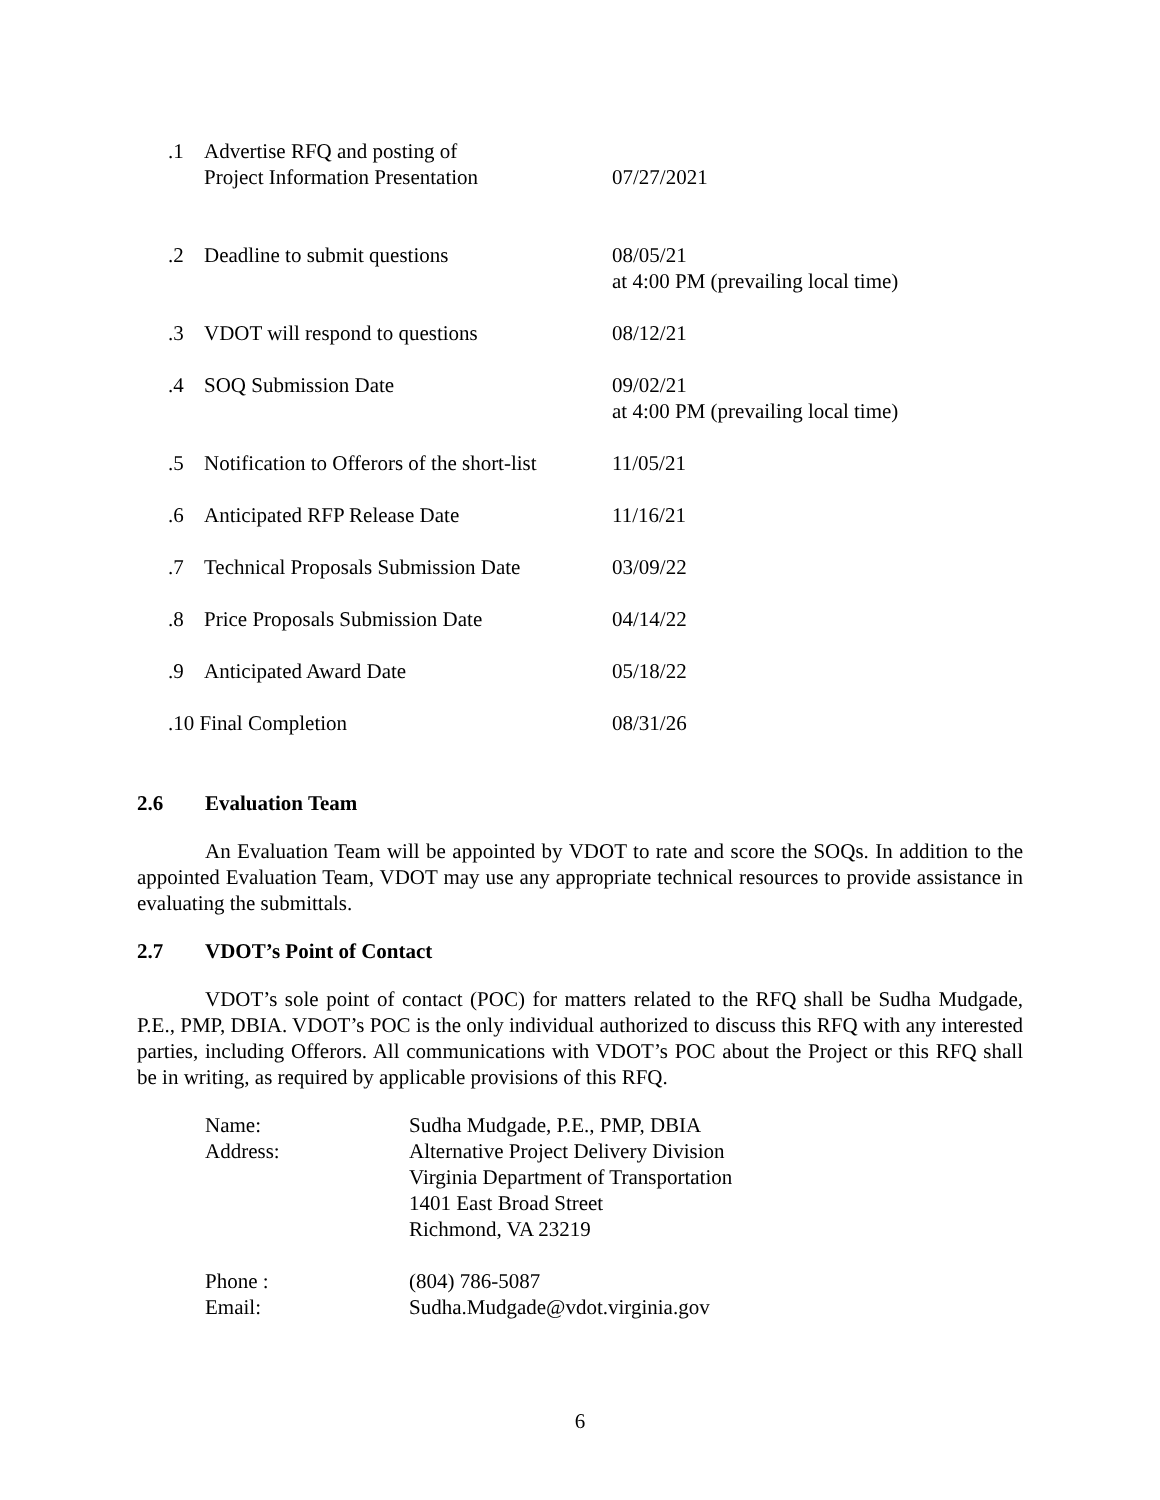| .1 | Advertise RFQ and posting of Project Information Presentation | 07/27/2021 |
| .2 | Deadline to submit questions | 08/05/21 at 4:00 PM (prevailing local time) |
| .3 | VDOT will respond to questions | 08/12/21 |
| .4 | SOQ Submission Date | 09/02/21 at 4:00 PM (prevailing local time) |
| .5 | Notification to Offerors of the short-list | 11/05/21 |
| .6 | Anticipated RFP Release Date | 11/16/21 |
| .7 | Technical Proposals Submission Date | 03/09/22 |
| .8 | Price Proposals Submission Date | 04/14/22 |
| .9 | Anticipated Award Date | 05/18/22 |
| .10 Final Completion | | 08/31/26 |
2.6 Evaluation Team
An Evaluation Team will be appointed by VDOT to rate and score the SOQs. In addition to the appointed Evaluation Team, VDOT may use any appropriate technical resources to provide assistance in evaluating the submittals.
2.7 VDOT’s Point of Contact
VDOT’s sole point of contact (POC) for matters related to the RFQ shall be Sudha Mudgade, P.E., PMP, DBIA. VDOT’s POC is the only individual authorized to discuss this RFQ with any interested parties, including Offerors. All communications with VDOT’s POC about the Project or this RFQ shall be in writing, as required by applicable provisions of this RFQ.
| Name: | Sudha Mudgade, P.E., PMP, DBIA |
| Address: | Alternative Project Delivery Division Virginia Department of Transportation 1401 East Broad Street Richmond, VA 23219 |
| Phone : | (804) 786-5087 |
| Email: | Sudha.Mudgade@vdot.virginia.gov |
6